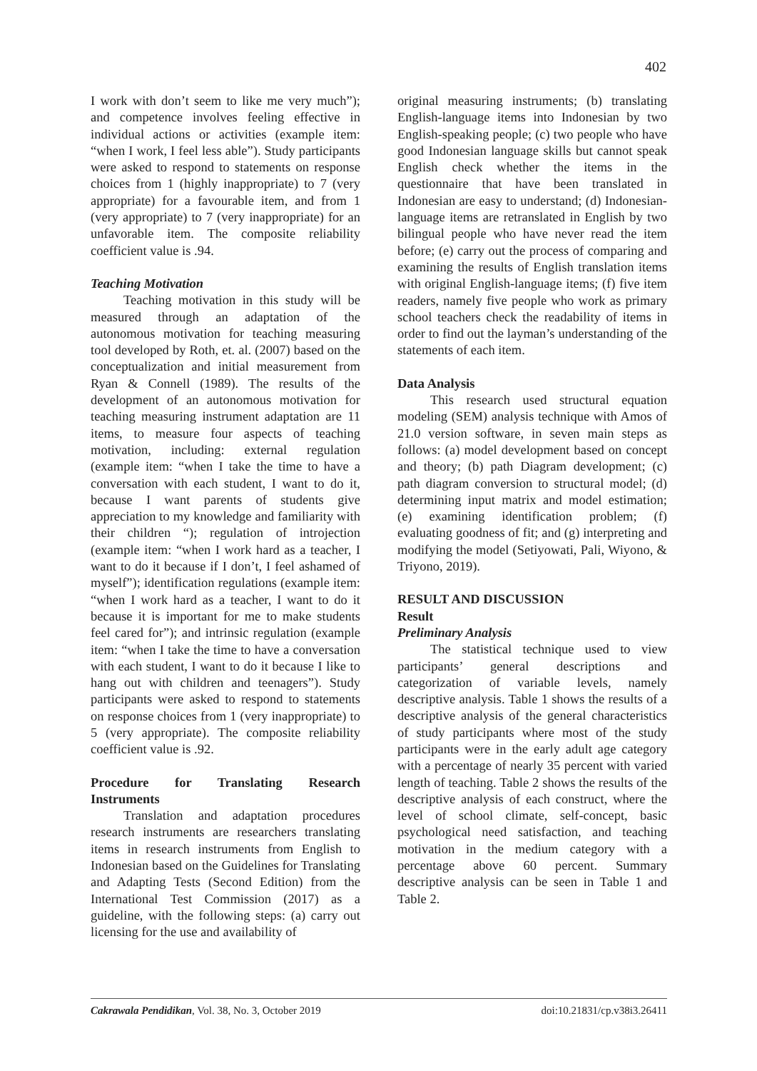402
I work with don’t seem to like me very much”); and competence involves feeling effective in individual actions or activities (example item: “when I work, I feel less able”). Study participants were asked to respond to statements on response choices from 1 (highly inappropriate) to 7 (very appropriate) for a favourable item, and from 1 (very appropriate) to 7 (very inappropriate) for an unfavorable item. The composite reliability coefficient value is .94.
Teaching Motivation
Teaching motivation in this study will be measured through an adaptation of the autonomous motivation for teaching measuring tool developed by Roth, et. al. (2007) based on the conceptualization and initial measurement from Ryan & Connell (1989). The results of the development of an autonomous motivation for teaching measuring instrument adaptation are 11 items, to measure four aspects of teaching motivation, including: external regulation (example item: “when I take the time to have a conversation with each student, I want to do it, because I want parents of students give appreciation to my knowledge and familiarity with their children “); regulation of introjection (example item: “when I work hard as a teacher, I want to do it because if I don’t, I feel ashamed of myself”); identification regulations (example item: “when I work hard as a teacher, I want to do it because it is important for me to make students feel cared for”); and intrinsic regulation (example item: “when I take the time to have a conversation with each student, I want to do it because I like to hang out with children and teenagers”). Study participants were asked to respond to statements on response choices from 1 (very inappropriate) to 5 (very appropriate). The composite reliability coefficient value is .92.
Procedure for Translating Research Instruments
Translation and adaptation procedures research instruments are researchers translating items in research instruments from English to Indonesian based on the Guidelines for Translating and Adapting Tests (Second Edition) from the International Test Commission (2017) as a guideline, with the following steps: (a) carry out licensing for the use and availability of
original measuring instruments; (b) translating English-language items into Indonesian by two English-speaking people; (c) two people who have good Indonesian language skills but cannot speak English check whether the items in the questionnaire that have been translated in Indonesian are easy to understand; (d) Indonesian-language items are retranslated in English by two bilingual people who have never read the item before; (e) carry out the process of comparing and examining the results of English translation items with original English-language items; (f) five item readers, namely five people who work as primary school teachers check the readability of items in order to find out the layman’s understanding of the statements of each item.
Data Analysis
This research used structural equation modeling (SEM) analysis technique with Amos of 21.0 version software, in seven main steps as follows: (a) model development based on concept and theory; (b) path Diagram development; (c) path diagram conversion to structural model; (d) determining input matrix and model estimation; (e) examining identification problem; (f) evaluating goodness of fit; and (g) interpreting and modifying the model (Setiyowati, Pali, Wiyono, & Triyono, 2019).
RESULT AND DISCUSSION
Result
Preliminary Analysis
The statistical technique used to view participants’ general descriptions and categorization of variable levels, namely descriptive analysis. Table 1 shows the results of a descriptive analysis of the general characteristics of study participants where most of the study participants were in the early adult age category with a percentage of nearly 35 percent with varied length of teaching. Table 2 shows the results of the descriptive analysis of each construct, where the level of school climate, self-concept, basic psychological need satisfaction, and teaching motivation in the medium category with a percentage above 60 percent. Summary descriptive analysis can be seen in Table 1 and Table 2.
Cakrawala Pendidikan, Vol. 38, No. 3, October 2019 doi:10.21831/cp.v38i3.26411